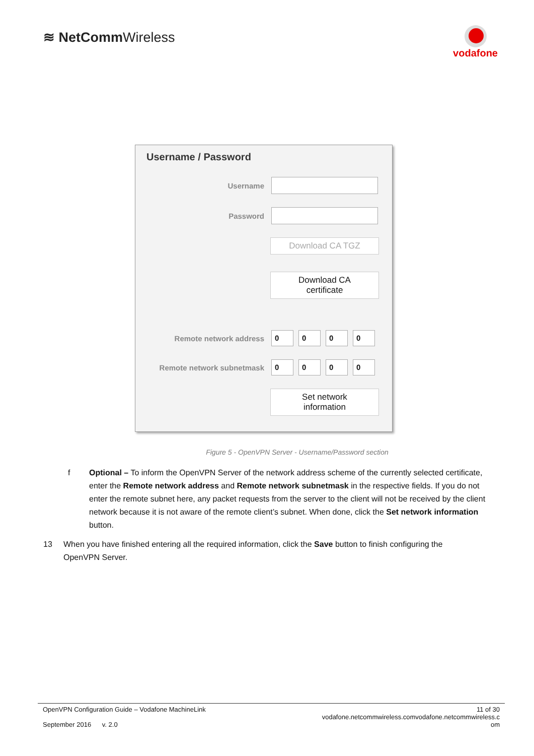≋ NetCommWireless
vodafone
Username / Password
Username
Password
Download CA TGZ
Download CA
certificate
Remote network address
0 0 0 0
Remote network subnetmask
0 0 0 0
Set network
information
Figure 5 - OpenVPN Server - Username/Password section
f Optional – To inform the OpenVPN Server of the network address scheme of the currently selected certificate, enter the Remote network address and Remote network subnetmask in the respective fields. If you do not enter the remote subnet here, any packet requests from the server to the client will not be received by the client network because it is not aware of the remote client’s subnet. When done, click the Set network information button.
13 When you have finished entering all the required information, click the Save button to finish configuring the OpenVPN Server.
OpenVPN Configuration Guide – Vodafone MachineLink
September 2016 v. 2.0
11 of 30
vodafone.netcommwireless.comvodafone.netcommwireless.c
om